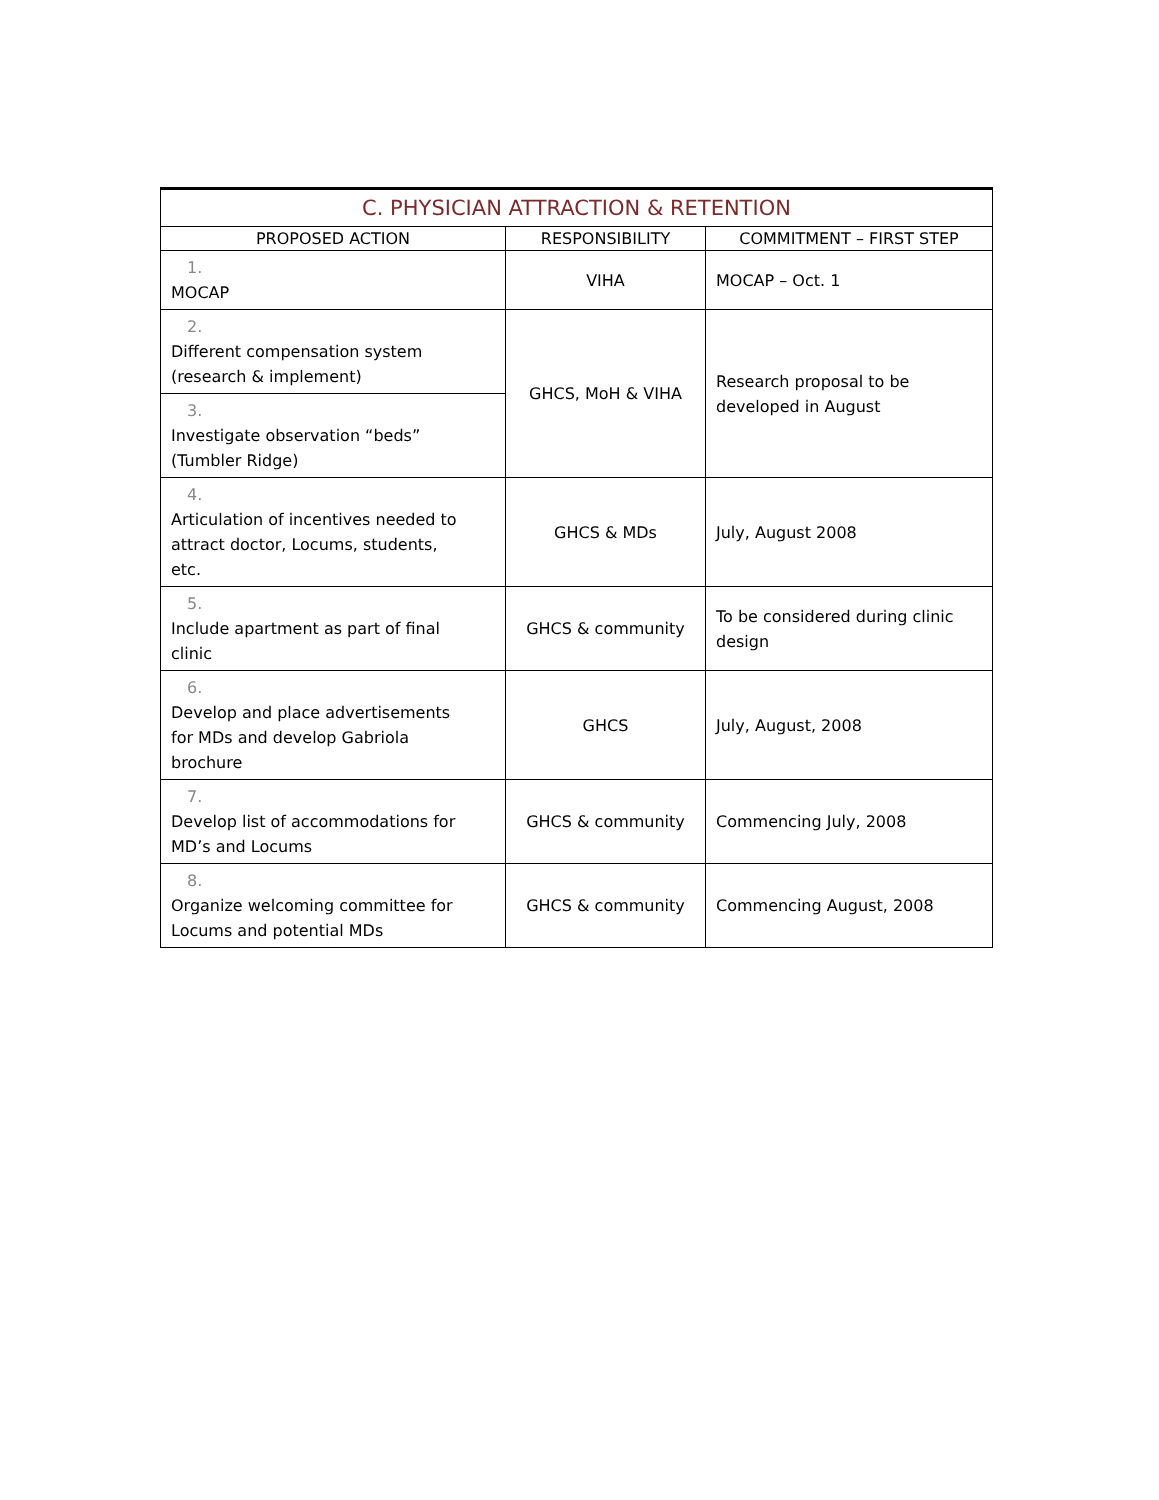| C. PHYSICIAN ATTRACTION & RETENTION | | |
| --- | --- | --- |
| PROPOSED ACTION | RESPONSIBILITY | COMMITMENT – FIRST STEP |
| 1. MOCAP | VIHA | MOCAP – Oct. 1 |
| 2. Different compensation system (research & implement) | GHCS, MoH & VIHA | Research proposal to be developed in August |
| 3. Investigate observation “beds” (Tumbler Ridge) | | |
| 4. Articulation of incentives needed to attract doctor, Locums, students, etc. | GHCS & MDs | July, August 2008 |
| 5. Include apartment as part of final clinic | GHCS & community | To be considered during clinic design |
| 6. Develop and place advertisements for MDs and develop Gabriola brochure | GHCS | July, August, 2008 |
| 7. Develop list of accommodations for MD’s and Locums | GHCS & community | Commencing July, 2008 |
| 8. Organize welcoming committee for Locums and potential MDs | GHCS & community | Commencing August, 2008 |